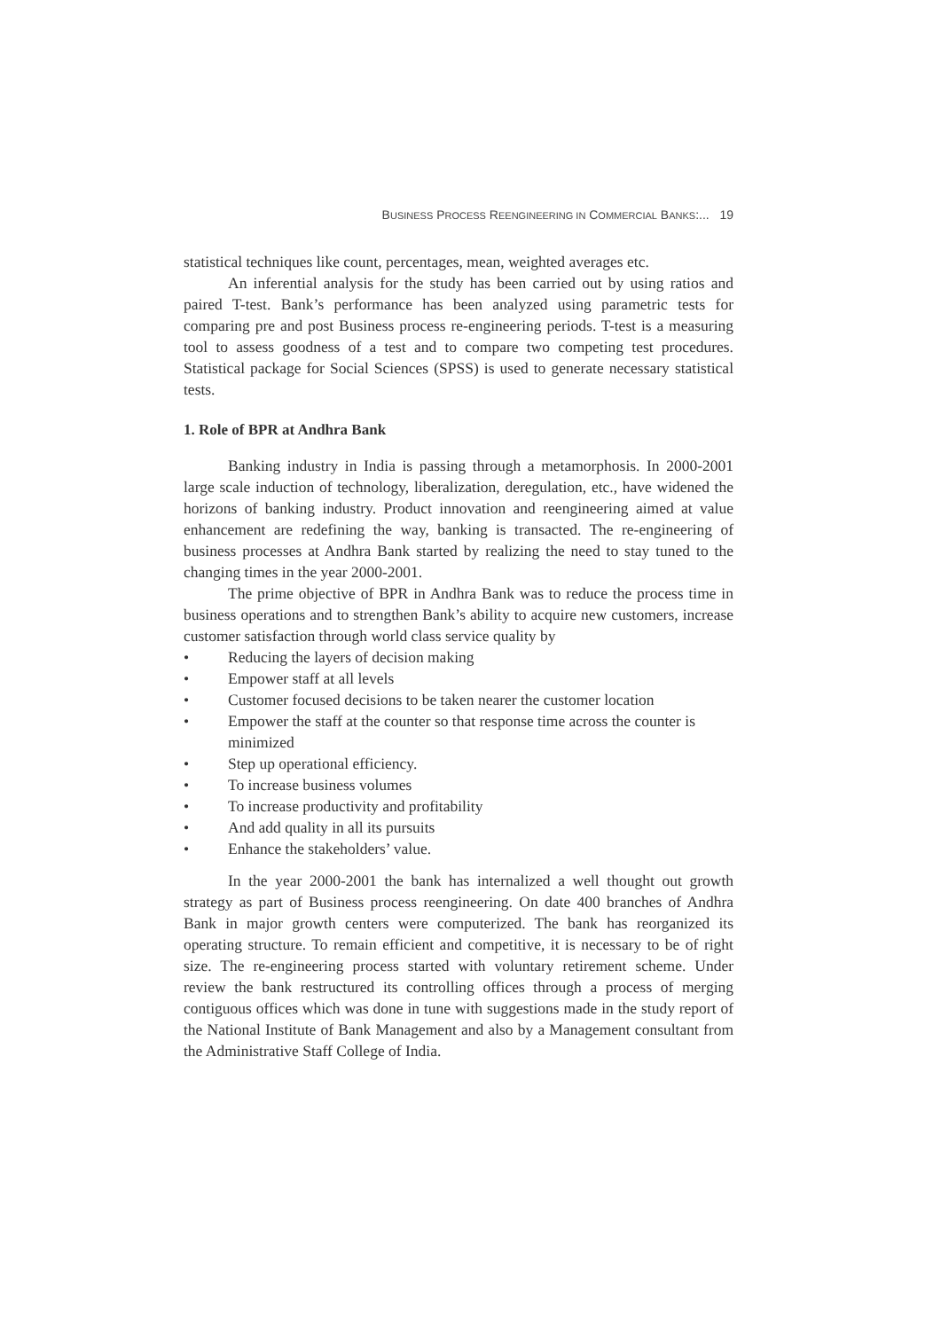BUSINESS PROCESS REENGINEERING IN COMMERCIAL BANKS:... 19
statistical techniques like count, percentages, mean, weighted averages etc.
An inferential analysis for the study has been carried out by using ratios and paired T-test. Bank’s performance has been analyzed using parametric tests for comparing pre and post Business process re-engineering periods. T-test is a measuring tool to assess goodness of a test and to compare two competing test procedures. Statistical package for Social Sciences (SPSS) is used to generate necessary statistical tests.
1. Role of BPR at Andhra Bank
Banking industry in India is passing through a metamorphosis. In 2000-2001 large scale induction of technology, liberalization, deregulation, etc., have widened the horizons of banking industry. Product innovation and reengineering aimed at value enhancement are redefining the way, banking is transacted. The re-engineering of business processes at Andhra Bank started by realizing the need to stay tuned to the changing times in the year 2000-2001.
The prime objective of BPR in Andhra Bank was to reduce the process time in business operations and to strengthen Bank’s ability to acquire new customers, increase customer satisfaction through world class service quality by
• Reducing the layers of decision making
• Empower staff at all levels
• Customer focused decisions to be taken nearer the customer location
• Empower the staff at the counter so that response time across the counter is minimized
• Step up operational efficiency.
• To increase business volumes
• To increase productivity and profitability
• And add quality in all its pursuits
• Enhance the stakeholders’ value.
In the year 2000-2001 the bank has internalized a well thought out growth strategy as part of Business process reengineering. On date 400 branches of Andhra Bank in major growth centers were computerized. The bank has reorganized its operating structure. To remain efficient and competitive, it is necessary to be of right size. The re-engineering process started with voluntary retirement scheme. Under review the bank restructured its controlling offices through a process of merging contiguous offices which was done in tune with suggestions made in the study report of the National Institute of Bank Management and also by a Management consultant from the Administrative Staff College of India.